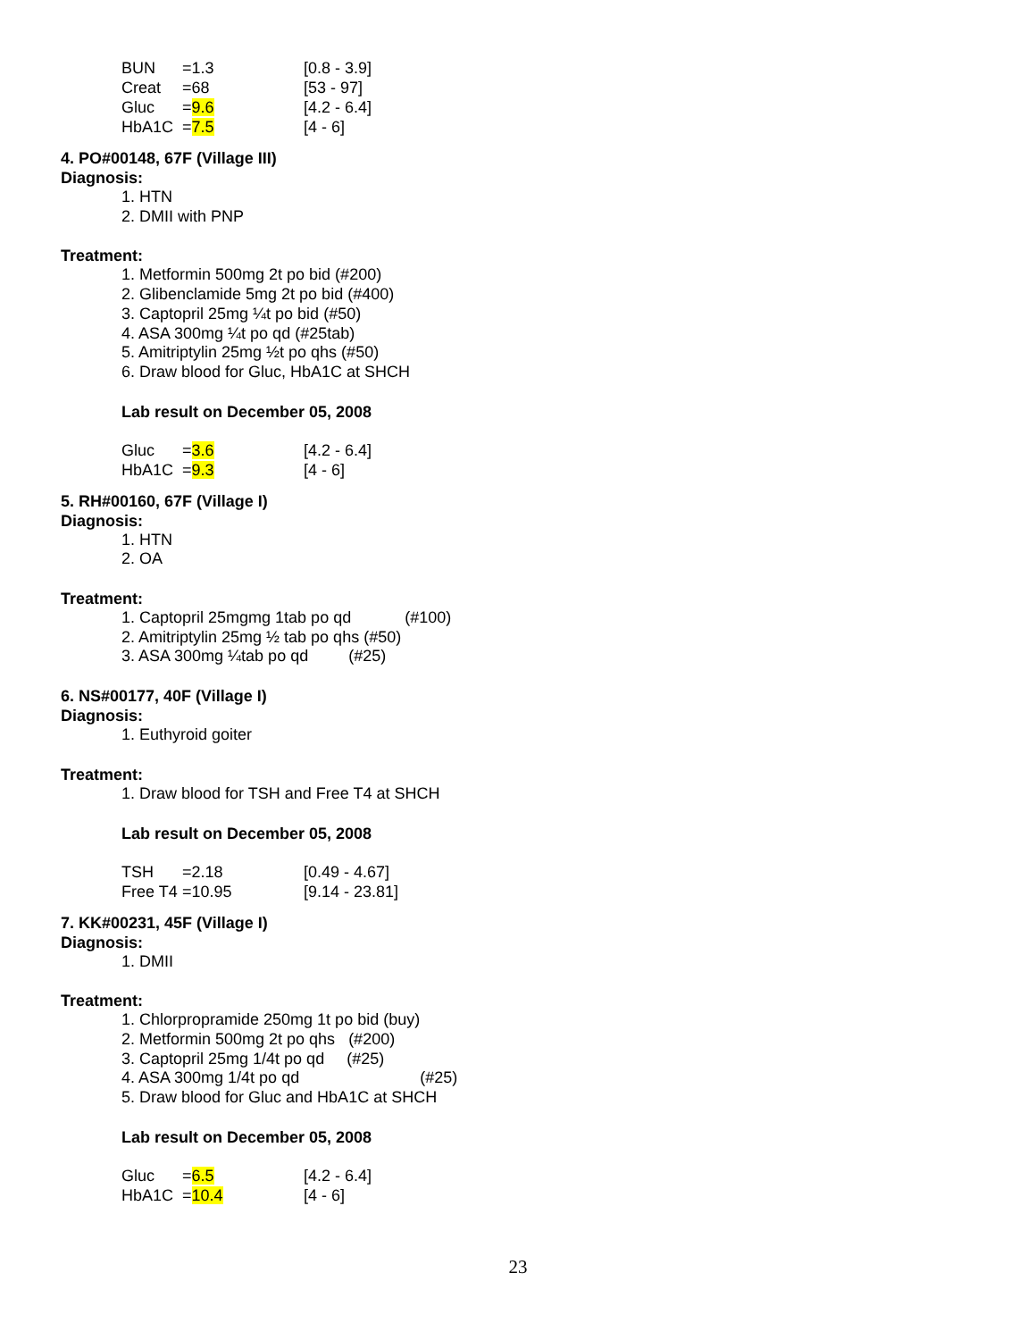| BUN | =1.3 | [0.8 - 3.9] |
| Creat | =68 | [53 - 97] |
| Gluc | = 9.6 | [4.2 - 6.4] |
| HbA1C | = 7.5 | [4 - 6] |
4. PO#00148, 67F (Village III)
Diagnosis:
1. HTN
2. DMII with PNP
Treatment:
1. Metformin 500mg 2t po bid (#200)
2. Glibenclamide 5mg 2t po bid (#400)
3. Captopril 25mg ¼t po bid (#50)
4. ASA 300mg ¼t po qd (#25tab)
5. Amitriptylin 25mg ½t po qhs (#50)
6. Draw blood for Gluc, HbA1C at SHCH
Lab result on December 05, 2008
| Gluc | = 3.6 | [4.2 - 6.4] |
| HbA1C | = 9.3 | [4 - 6] |
5. RH#00160, 67F (Village I)
Diagnosis:
1. HTN
2. OA
Treatment:
1. Captopril 25mgmg 1tab po qd (#100)
2. Amitriptylin 25mg ½ tab po qhs (#50)
3. ASA 300mg ¼tab po qd (#25)
6. NS#00177, 40F (Village I)
Diagnosis:
1. Euthyroid goiter
Treatment:
1. Draw blood for TSH and Free T4 at SHCH
Lab result on December 05, 2008
| TSH | =2.18 | [0.49 - 4.67] |
| Free T4 | =10.95 | [9.14 - 23.81] |
7. KK#00231, 45F (Village I)
Diagnosis:
1. DMII
Treatment:
1. Chlorpropramide 250mg 1t po bid (buy)
2. Metformin 500mg 2t po qhs (#200)
3. Captopril 25mg 1/4t po qd (#25)
4. ASA 300mg 1/4t po qd (#25)
5. Draw blood for Gluc and HbA1C at SHCH
Lab result on December 05, 2008
| Gluc | = 6.5 | [4.2 - 6.4] |
| HbA1C | = 10.4 | [4 - 6] |
23